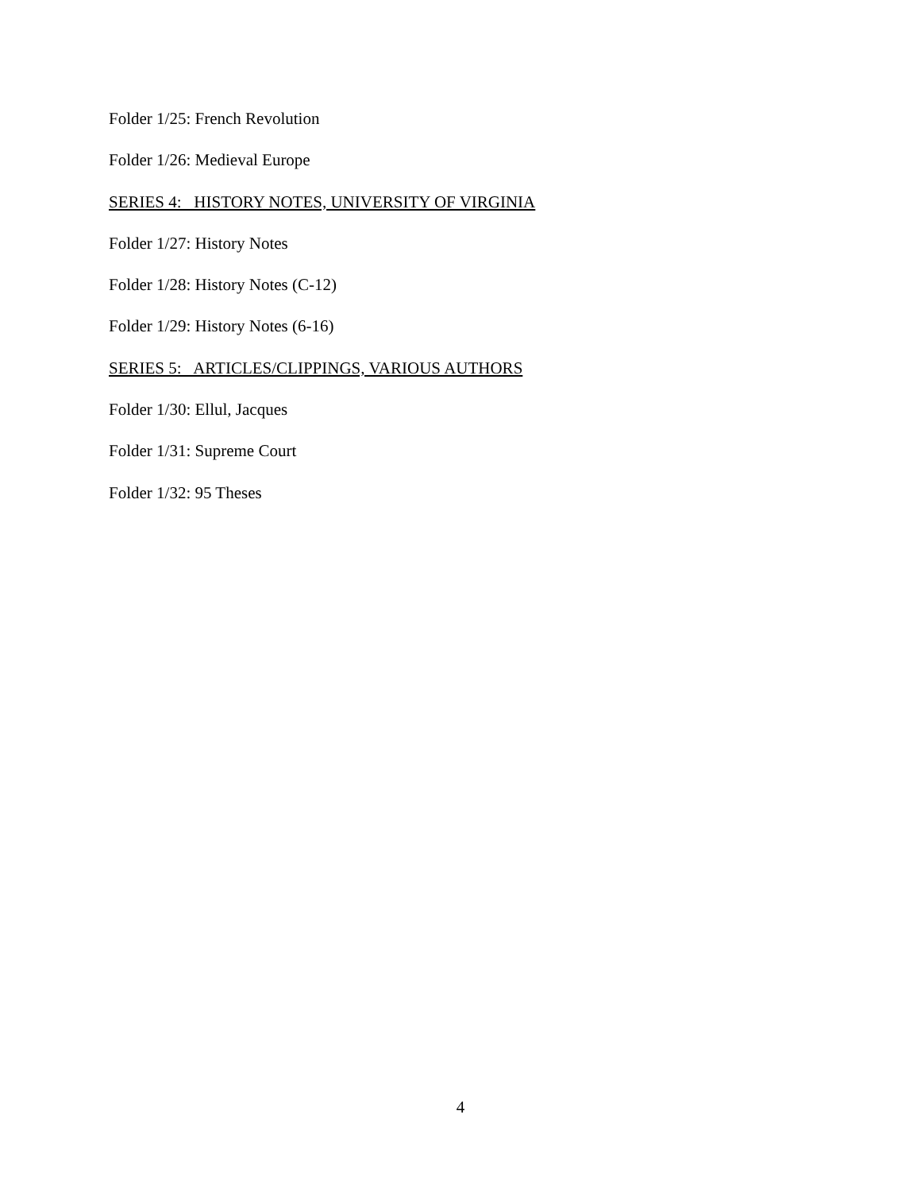Folder 1/25: French Revolution
Folder 1/26: Medieval Europe
SERIES 4: HISTORY NOTES, UNIVERSITY OF VIRGINIA
Folder 1/27: History Notes
Folder 1/28: History Notes (C-12)
Folder 1/29: History Notes (6-16)
SERIES 5: ARTICLES/CLIPPINGS, VARIOUS AUTHORS
Folder 1/30: Ellul, Jacques
Folder 1/31: Supreme Court
Folder 1/32: 95 Theses
4